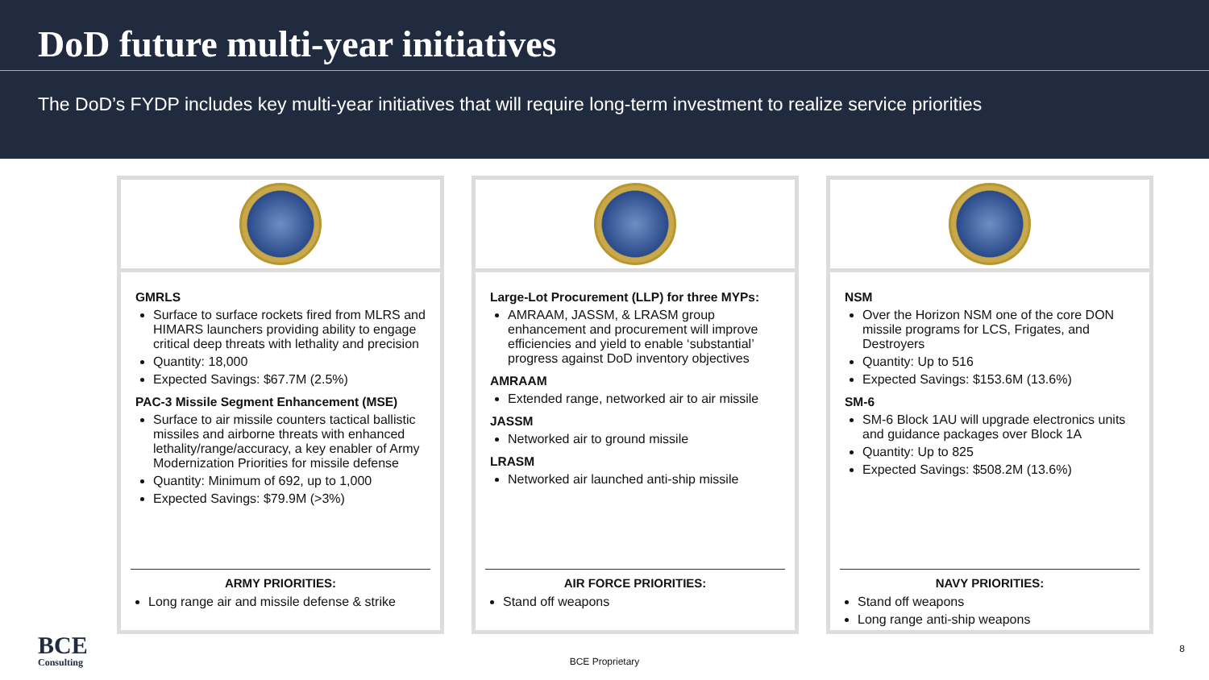DoD future multi-year initiatives
The DoD’s FYDP includes key multi-year initiatives that will require long-term investment to realize service priorities
GMRLS
Surface to surface rockets fired from MLRS and HIMARS launchers providing ability to engage critical deep threats with lethality and precision
Quantity: 18,000
Expected Savings: $67.7M (2.5%)
PAC-3 Missile Segment Enhancement (MSE)
Surface to air missile counters tactical ballistic missiles and airborne threats with enhanced lethality/range/accuracy, a key enabler of Army Modernization Priorities for missile defense
Quantity: Minimum of 692, up to 1,000
Expected Savings: $79.9M (>3%)
ARMY PRIORITIES:
Long range air and missile defense & strike
Large-Lot Procurement (LLP) for three MYPs:
AMRAAM, JASSM, & LRASM group enhancement and procurement will improve efficiencies and yield to enable ‘substantial’ progress against DoD inventory objectives
AMRAAM
Extended range, networked air to air missile
JASSM
Networked air to ground missile
LRASM
Networked air launched anti-ship missile
AIR FORCE PRIORITIES:
Stand off weapons
NSM
Over the Horizon NSM one of the core DON missile programs for LCS, Frigates, and Destroyers
Quantity: Up to 516
Expected Savings: $153.6M (13.6%)
SM-6
SM-6 Block 1AU will upgrade electronics units and guidance packages over Block 1A
Quantity: Up to 825
Expected Savings: $508.2M (13.6%)
NAVY PRIORITIES:
Stand off weapons
Long range anti-ship weapons
BCE
Consulting
BCE Proprietary
8